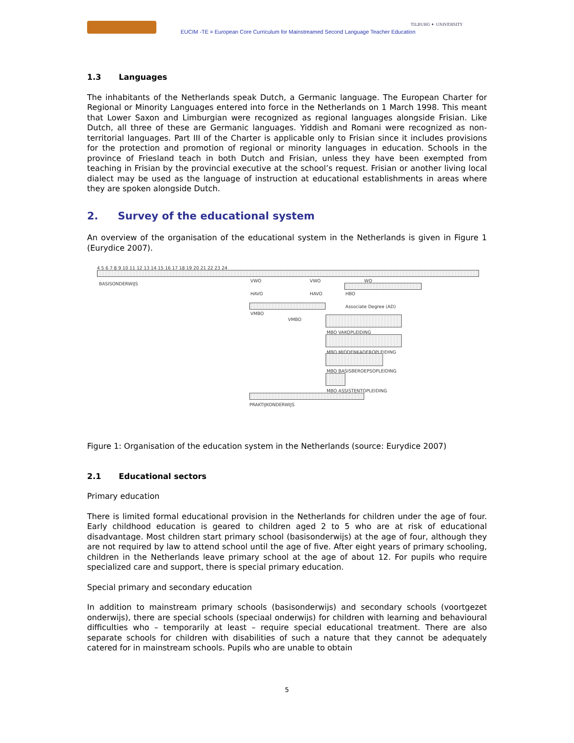EUCIM -TE = European Core Curriculum for Mainstreamed Second Language Teacher Education
TILBURG ✦ UNIVERSITY
1.3 Languages
The inhabitants of the Netherlands speak Dutch, a Germanic language. The European Charter for Regional or Minority Languages entered into force in the Netherlands on 1 March 1998. This meant that Lower Saxon and Limburgian were recognized as regional languages alongside Frisian. Like Dutch, all three of these are Germanic languages. Yiddish and Romani were recognized as non-territorial languages. Part III of the Charter is applicable only to Frisian since it includes provisions for the protection and promotion of regional or minority languages in education. Schools in the province of Friesland teach in both Dutch and Frisian, unless they have been exempted from teaching in Frisian by the provincial executive at the school’s request. Frisian or another living local dialect may be used as the language of instruction at educational establishments in areas where they are spoken alongside Dutch.
2. Survey of the educational system
An overview of the organisation of the educational system in the Netherlands is given in Figure 1 (Eurydice 2007).
4 5 6 7 8 9 10 11 12 13 14 15 16 17 18 19 20 21 22 23 24
BASISONDERWIJS
VWO VWO WO
HAVO HAVO HBO
Associate Degree (AD)
VMBO
VMBO
MBO VAKOPLEIDING
MBO MIDDENKADEROPLEIDING
MBO BASISBEROEPSOPLEIDING
MBO ASSISTENTOPLEIDING
PRAKTIJKONDERWIJS
Figure 1: Organisation of the education system in the Netherlands (source: Eurydice 2007)
2.1 Educational sectors
Primary education
There is limited formal educational provision in the Netherlands for children under the age of four. Early childhood education is geared to children aged 2 to 5 who are at risk of educational disadvantage. Most children start primary school (basisonderwijs) at the age of four, although they are not required by law to attend school until the age of five. After eight years of primary schooling, children in the Netherlands leave primary school at the age of about 12. For pupils who require specialized care and support, there is special primary education.
Special primary and secondary education
In addition to mainstream primary schools (basisonderwijs) and secondary schools (voortgezet onderwijs), there are special schools (speciaal onderwijs) for children with learning and behavioural difficulties who – temporarily at least – require special educational treatment. There are also separate schools for children with disabilities of such a nature that they cannot be adequately catered for in mainstream schools. Pupils who are unable to obtain
5